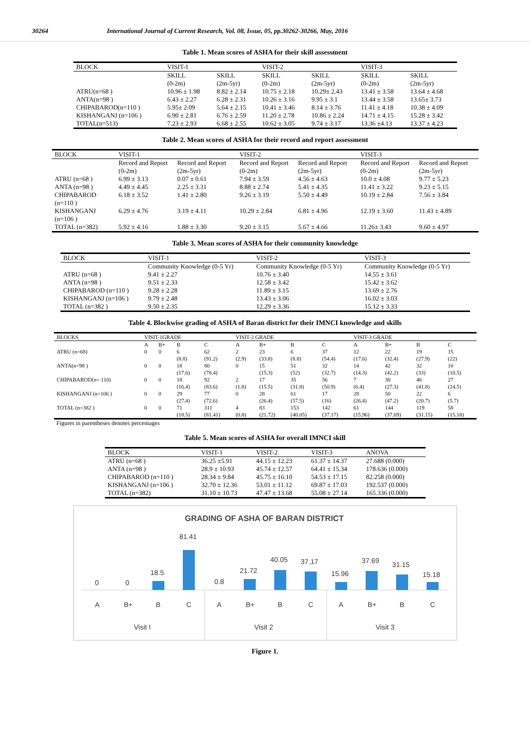30264 International Journal of Current Research, Vol. 08, Issue, 05, pp.30262-30266, May, 2016
Table 1. Mean scores of ASHA for their skill assessment
| BLOCK | VISIT-1 | | VISIT-2 | | VISIT-3 | |
| --- | --- | --- | --- | --- | --- | --- |
| | SKILL (0-2m) | SKILL (2m-5yr) | SKILL (0-2m) | SKILL (2m-5yr) | SKILL (0-2m) | SKILL (2m-5yr) |
| ATRU(n=68 ) | 10.96 ± 1.98 | 8.82 ± 2.14 | 10.75 ± 2.18 | 10.29± 2.43 | 13.41 ± 3.58 | 13.64 ± 4.68 |
| ANTA(n=98 ) | 6.43 ± 2.27 | 6.28 ± 2.31 | 10.26 ± 3.16 | 9.95 ± 3.1 | 13.44 ± 3.58 | 13.65± 3.73 |
| CHIPABAROD(n=110 ) | 5.95± 2.09 | 5.64 ± 2.15 | 10.41 ± 3.46 | 8.14 ± 3.76 | 11.41 ± 4.18 | 10.38 ± 4.09 |
| KISHANGANJ (n=106 ) | 6.90 ± 2.81 | 6.76 ± 2.59 | 11.20 ± 2.78 | 10.86 ± 2.24 | 14.71 ± 4.15 | 15.28 ± 3.42 |
| TOTAL(n=513) | 7.23 ± 2.93 | 6.68 ± 2.55 | 10.62 ± 3.05 | 9.74 ± 3.17 | 13.36 ±4.13 | 13.37 ± 4.23 |
Table 2. Mean scores of ASHA for their record and report assessment
| BLOCK | VISIT-1 | | VISIT-2 | | VISIT-3 | |
| --- | --- | --- | --- | --- | --- | --- |
| | Record and Report (0-2m) | Record and Report (2m-5yr) | Record and Report (0-2m) | Record and Report (2m-5yr) | Record and Report (0-2m) | Record and Report (2m-5yr) |
| ATRU (n=68 ) | 6.99 ± 3.13 | 0.07 ± 0.61 | 7.94 ± 3.59 | 4.56 ± 4.63 | 10.0 ± 4.08 | 9.77 ± 5.23 |
| ANTA (n=98 ) | 4.49 ± 4.45 | 2.25 ± 3.31 | 8.88 ± 2.74 | 5.41 ± 4.35 | 11.41 ± 3.22 | 9.23 ± 5.15 |
| CHIPABAROD (n=110 ) | 6.18 ± 3.52 | 1.41 ± 2.80 | 9.26 ± 3.19 | 5.50 ± 4.49 | 10.19 ± 2.84 | 7.56 ± 3.84 |
| KISHANGANJ (n=106 ) | 6.29 ± 4.76 | 3.19 ± 4.11 | 10.29 ± 2.84 | 6.81 ± 4.96 | 12.19 ± 3.60 | 11.43 ± 4.89 |
| TOTAL (n=382) | 5.92 ± 4.16 | 1.88 ± 3.30 | 9.20 ± 3.15 | 5.67 ± 4.66 | 11.26± 3.43 | 9.60 ± 4.97 |
Table 3. Mean scores of ASHA for their community knowledge
| BLOCK | VISIT-1 | VISIT-2 | VISIT-3 |
| --- | --- | --- | --- |
| | Community Knowledge (0-5 Yr) | Community Knowledge (0-5 Yr) | Community Knowledge (0-5 Yr) |
| ATRU (n=68 ) | 9.41 ± 2.27 | 10.76 ± 3.40 | 14.55 ± 3.61 |
| ANTA (n=98 ) | 9.51 ± 2.33 | 12.58 ± 3.42 | 15.42 ± 3.62 |
| CHIPABAROD (n=110 ) | 9.28 ± 2.28 | 11.89 ± 3.15 | 13.69 ± 2.76 |
| KISHANGANJ (n=106 ) | 9.79 ± 2.48 | 13.43 ± 3.06 | 16.02 ± 3.03 |
| TOTAL (n=382 ) | 9.50 ± 2.35 | 12.29 ± 3.36 | 15.12 ± 3.33 |
Table 4. Blockwise grading of ASHA of Baran district for their IMNCI knowledge and skills
| BLOCKS | VISIT-1GRADE | | | | VISIT-2 GRADE | | | | VISIT-3 GRADE | | | |
| --- | --- | --- | --- | --- | --- | --- | --- | --- | --- | --- | --- | --- |
| | A | B+ | B | C | A | B+ | B | C | A | B+ | B | C |
| ATRU (n=68) | 0 | 0 | 6 (8.8) | 62 (91.2) | 2 (2.9) | 23 (33.8) | 6 (8.8) | 37 (54.4) | 12 (17.6) | 22 (32.4) | 19 (27.9) | 15 (22) |
| ANTA(n=98 ) | 0 | 0 | 18 (17.6) | 80 (78.4) | 0 | 15 (15.3) | 51 (52) | 32 (32.7) | 14 (14.3) | 42 (42.2) | 32 (33) | 10 (10.5) |
| CHIPABAROD(n= 110) | 0 | 0 | 18 (16.4) | 92 (83.6) | 2 (1.8) | 17 (15.5) | 35 (31.8) | 56 (50.9) | 7 (6.4) | 30 (27.3) | 46 (41.8) | 27 (24.5) |
| KISHANGANJ (n=106 ) | 0 | 0 | 29 (27.4) | 77 (72.6) | 0 | 28 (26.4) | 61 (57.5) | 17 (16) | 28 (26.4) | 50 (47.2) | 22 (20.7) | 6 (5.7) |
| TOTAL (n=382 ) | 0 | 0 | 71 (18.5) | 311 (81.41) | 4 (0.8) | 83 (21.72) | 153 (40.05) | 142 (37.17) | 61 (15.96) | 144 (37.69) | 119 (31.15) | 58 (15.18) |
Figures in parentheses denotes percentages
Table 5. Mean scores of ASHA for overall IMNCI skill
| BLOCK | VISIT-1 | VISIT-2 | VISIT-3 | ANOVA |
| --- | --- | --- | --- | --- |
| ATRU (n=68 ) | 36.25 ±5.91 | 44.15 ± 12.23 | 61.37 ± 14.37 | 27.688 (0.000) |
| ANTA (n=98 ) | 28.9 ± 10.93 | 45.74 ± 12.57 | 64.41 ± 15.34 | 178.636 (0.000) |
| CHIPABAROD (n=110 ) | 28.34 ± 9.84 | 45.75 ± 16.10 | 54.53 ± 17.15 | 82.258 (0.000) |
| KISHANGANJ (n=106 ) | 32.70 ± 12.36 | 53.01 ± 11.12 | 69.87 ± 17.03 | 192.537 (0.000) |
| TOTAL (n=382) | 31.10 ± 10.73 | 47.47 ± 13.68 | 55.08 ± 27.14 | 165.336 (0.000) |
GRADING OF ASHA OF BARAN DISTRICT
0
0
18.5
81.41
0.8
21.72
40.05
37.17
15.96
37.69
31.15
15.18
A
B+
B
C
A
B+
B
C
A
B+
B
C
Visit I
Visit 2
Visit 3
Figure 1.